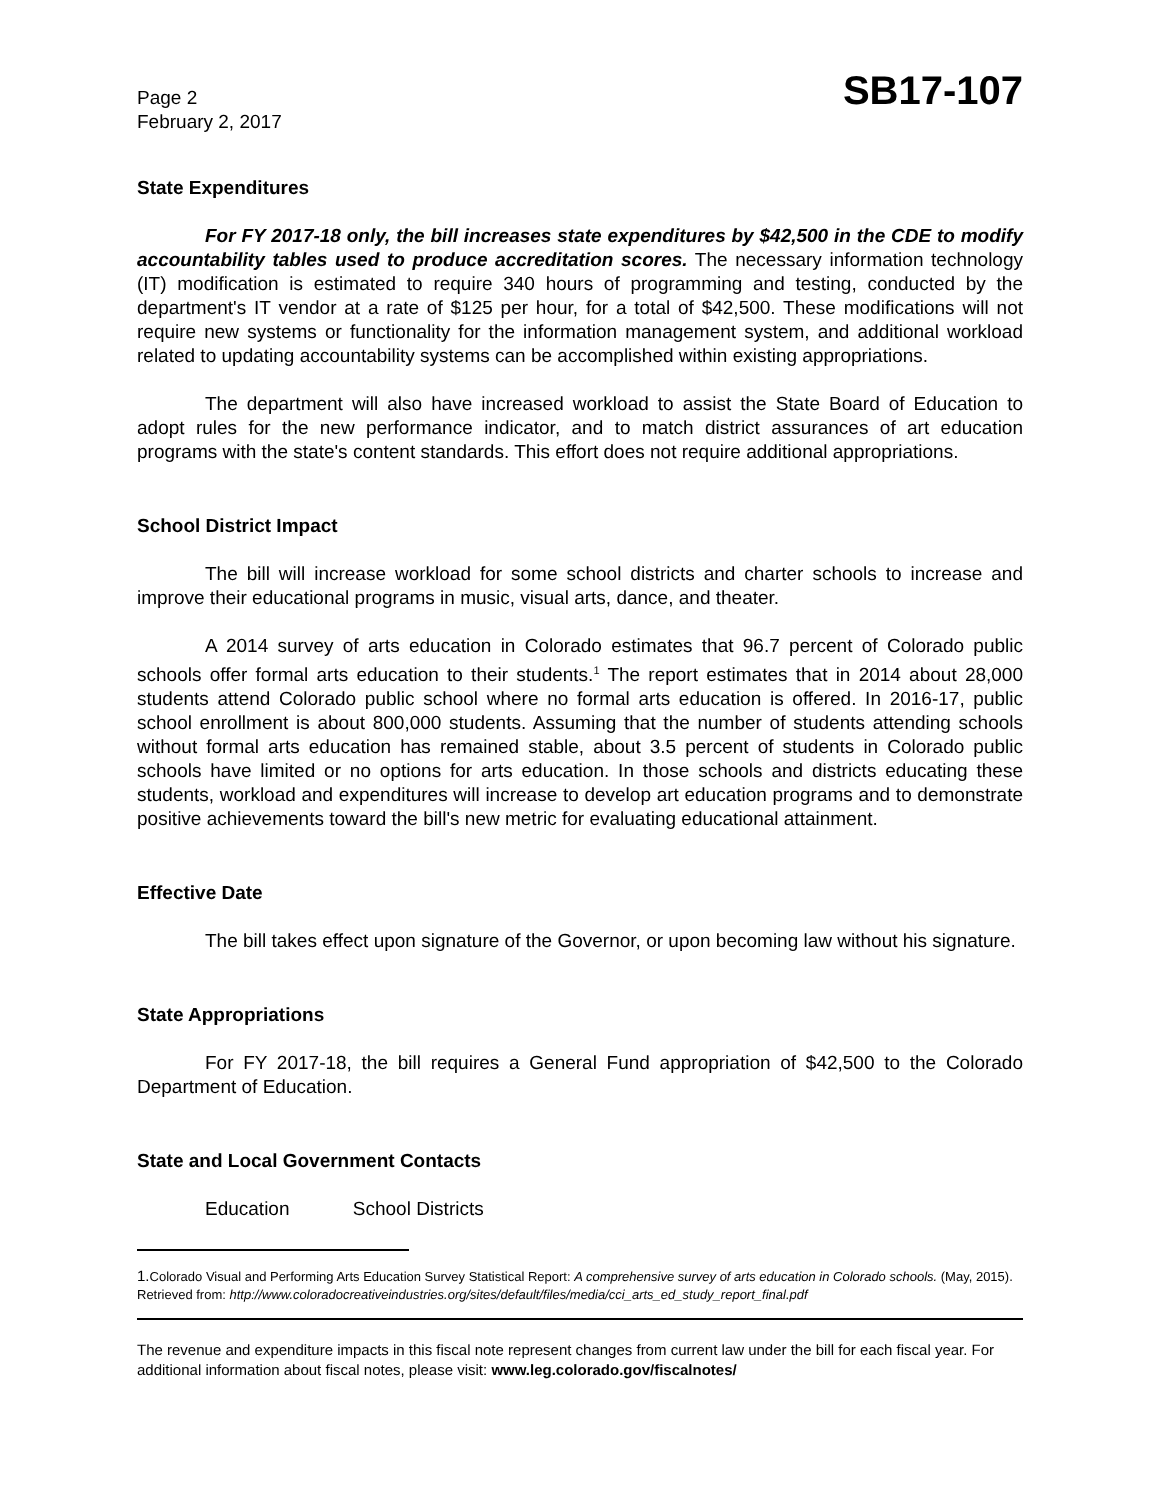Page 2
February 2, 2017
SB17-107
State Expenditures
For FY 2017-18 only, the bill increases state expenditures by $42,500 in the CDE to modify accountability tables used to produce accreditation scores. The necessary information technology (IT) modification is estimated to require 340 hours of programming and testing, conducted by the department's IT vendor at a rate of $125 per hour, for a total of $42,500. These modifications will not require new systems or functionality for the information management system, and additional workload related to updating accountability systems can be accomplished within existing appropriations.
The department will also have increased workload to assist the State Board of Education to adopt rules for the new performance indicator, and to match district assurances of art education programs with the state's content standards. This effort does not require additional appropriations.
School District Impact
The bill will increase workload for some school districts and charter schools to increase and improve their educational programs in music, visual arts, dance, and theater.
A 2014 survey of arts education in Colorado estimates that 96.7 percent of Colorado public schools offer formal arts education to their students.<sup>1</sup> The report estimates that in 2014 about 28,000 students attend Colorado public school where no formal arts education is offered. In 2016-17, public school enrollment is about 800,000 students. Assuming that the number of students attending schools without formal arts education has remained stable, about 3.5 percent of students in Colorado public schools have limited or no options for arts education. In those schools and districts educating these students, workload and expenditures will increase to develop art education programs and to demonstrate positive achievements toward the bill's new metric for evaluating educational attainment.
Effective Date
The bill takes effect upon signature of the Governor, or upon becoming law without his signature.
State Appropriations
For FY 2017-18, the bill requires a General Fund appropriation of $42,500 to the Colorado Department of Education.
State and Local Government Contacts
Education School Districts
1. Colorado Visual and Performing Arts Education Survey Statistical Report: A comprehensive survey of arts education in Colorado schools. (May, 2015). Retrieved from: http://www.coloradocreativeindustries.org/sites/default/files/media/cci_arts_ed_study_report_final.pdf
The revenue and expenditure impacts in this fiscal note represent changes from current law under the bill for each fiscal year. For additional information about fiscal notes, please visit: www.leg.colorado.gov/fiscalnotes/